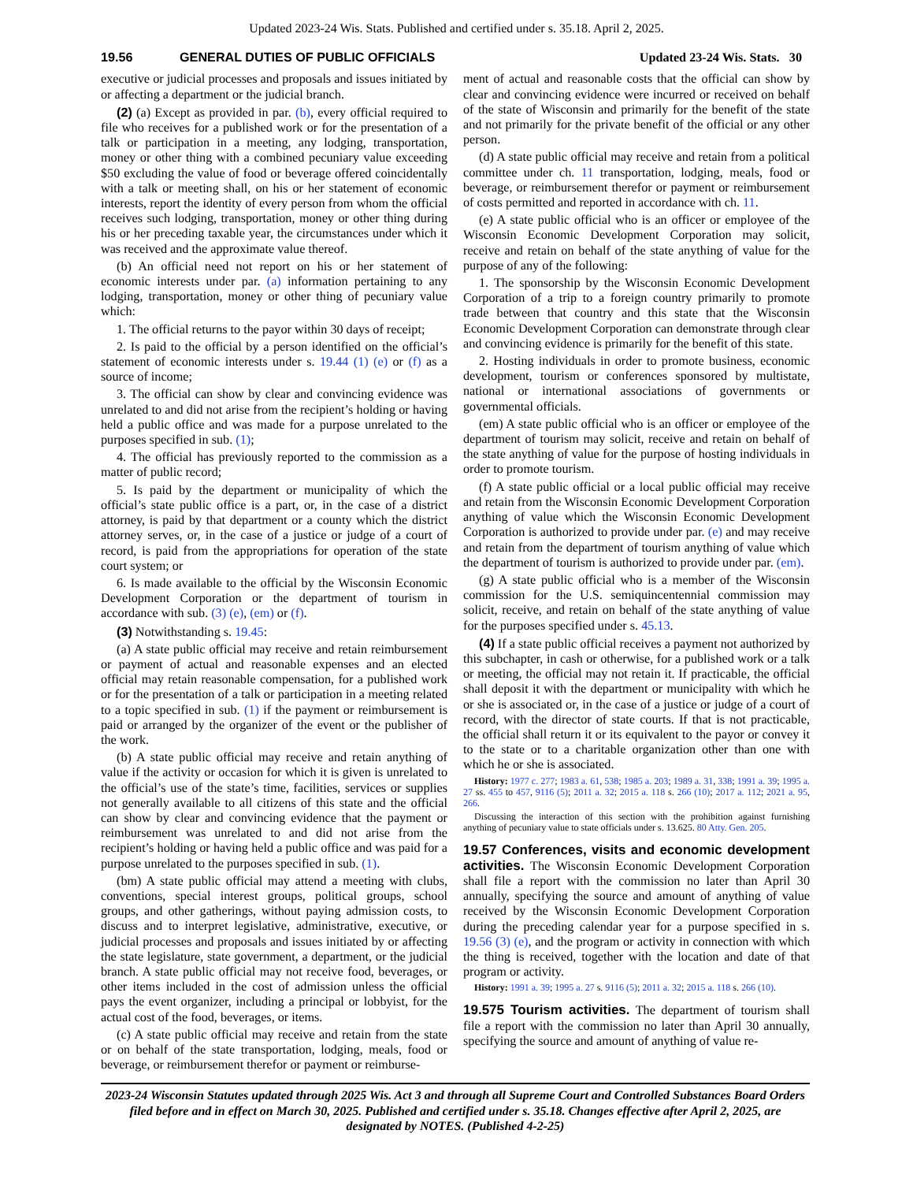Updated 2023-24 Wis. Stats. Published and certified under s. 35.18. April 2, 2025.
19.56 GENERAL DUTIES OF PUBLIC OFFICIALS Updated 23-24 Wis. Stats. 30
executive or judicial processes and proposals and issues initiated by or affecting a department or the judicial branch.
(2) (a) Except as provided in par. (b), every official required to file who receives for a published work or for the presentation of a talk or participation in a meeting, any lodging, transportation, money or other thing with a combined pecuniary value exceeding $50 excluding the value of food or beverage offered coincidentally with a talk or meeting shall, on his or her statement of economic interests, report the identity of every person from whom the official receives such lodging, transportation, money or other thing during his or her preceding taxable year, the circumstances under which it was received and the approximate value thereof.
(b) An official need not report on his or her statement of economic interests under par. (a) information pertaining to any lodging, transportation, money or other thing of pecuniary value which:
1. The official returns to the payor within 30 days of receipt;
2. Is paid to the official by a person identified on the official’s statement of economic interests under s. 19.44 (1) (e) or (f) as a source of income;
3. The official can show by clear and convincing evidence was unrelated to and did not arise from the recipient’s holding or having held a public office and was made for a purpose unrelated to the purposes specified in sub. (1);
4. The official has previously reported to the commission as a matter of public record;
5. Is paid by the department or municipality of which the official’s state public office is a part, or, in the case of a district attorney, is paid by that department or a county which the district attorney serves, or, in the case of a justice or judge of a court of record, is paid from the appropriations for operation of the state court system; or
6. Is made available to the official by the Wisconsin Economic Development Corporation or the department of tourism in accordance with sub. (3) (e), (em) or (f).
(3) Notwithstanding s. 19.45:
(a) A state public official may receive and retain reimbursement or payment of actual and reasonable expenses and an elected official may retain reasonable compensation, for a published work or for the presentation of a talk or participation in a meeting related to a topic specified in sub. (1) if the payment or reimbursement is paid or arranged by the organizer of the event or the publisher of the work.
(b) A state public official may receive and retain anything of value if the activity or occasion for which it is given is unrelated to the official’s use of the state’s time, facilities, services or supplies not generally available to all citizens of this state and the official can show by clear and convincing evidence that the payment or reimbursement was unrelated to and did not arise from the recipient’s holding or having held a public office and was paid for a purpose unrelated to the purposes specified in sub. (1).
(bm) A state public official may attend a meeting with clubs, conventions, special interest groups, political groups, school groups, and other gatherings, without paying admission costs, to discuss and to interpret legislative, administrative, executive, or judicial processes and proposals and issues initiated by or affecting the state legislature, state government, a department, or the judicial branch. A state public official may not receive food, beverages, or other items included in the cost of admission unless the official pays the event organizer, including a principal or lobbyist, for the actual cost of the food, beverages, or items.
(c) A state public official may receive and retain from the state or on behalf of the state transportation, lodging, meals, food or beverage, or reimbursement therefor or payment or reimburse-
ment of actual and reasonable costs that the official can show by clear and convincing evidence were incurred or received on behalf of the state of Wisconsin and primarily for the benefit of the state and not primarily for the private benefit of the official or any other person.
(d) A state public official may receive and retain from a political committee under ch. 11 transportation, lodging, meals, food or beverage, or reimbursement therefor or payment or reimbursement of costs permitted and reported in accordance with ch. 11.
(e) A state public official who is an officer or employee of the Wisconsin Economic Development Corporation may solicit, receive and retain on behalf of the state anything of value for the purpose of any of the following:
1. The sponsorship by the Wisconsin Economic Development Corporation of a trip to a foreign country primarily to promote trade between that country and this state that the Wisconsin Economic Development Corporation can demonstrate through clear and convincing evidence is primarily for the benefit of this state.
2. Hosting individuals in order to promote business, economic development, tourism or conferences sponsored by multistate, national or international associations of governments or governmental officials.
(em) A state public official who is an officer or employee of the department of tourism may solicit, receive and retain on behalf of the state anything of value for the purpose of hosting individuals in order to promote tourism.
(f) A state public official or a local public official may receive and retain from the Wisconsin Economic Development Corporation anything of value which the Wisconsin Economic Development Corporation is authorized to provide under par. (e) and may receive and retain from the department of tourism anything of value which the department of tourism is authorized to provide under par. (em).
(g) A state public official who is a member of the Wisconsin commission for the U.S. semiquincentennial commission may solicit, receive, and retain on behalf of the state anything of value for the purposes specified under s. 45.13.
(4) If a state public official receives a payment not authorized by this subchapter, in cash or otherwise, for a published work or a talk or meeting, the official may not retain it. If practicable, the official shall deposit it with the department or municipality with which he or she is associated or, in the case of a justice or judge of a court of record, with the director of state courts. If that is not practicable, the official shall return it or its equivalent to the payor or convey it to the state or to a charitable organization other than one with which he or she is associated.
History: 1977 c. 277; 1983 a. 61, 538; 1985 a. 203; 1989 a. 31, 338; 1991 a. 39; 1995 a. 27 ss. 455 to 457, 9116 (5); 2011 a. 32; 2015 a. 118 s. 266 (10); 2017 a. 112; 2021 a. 95, 266.
Discussing the interaction of this section with the prohibition against furnishing anything of pecuniary value to state officials under s. 13.625. 80 Atty. Gen. 205.
19.57 Conferences, visits and economic development activities. The Wisconsin Economic Development Corporation shall file a report with the commission no later than April 30 annually, specifying the source and amount of anything of value received by the Wisconsin Economic Development Corporation during the preceding calendar year for a purpose specified in s. 19.56 (3) (e), and the program or activity in connection with which the thing is received, together with the location and date of that program or activity.
History: 1991 a. 39; 1995 a. 27 s. 9116 (5); 2011 a. 32; 2015 a. 118 s. 266 (10).
19.575 Tourism activities. The department of tourism shall file a report with the commission no later than April 30 annually, specifying the source and amount of anything of value re-
2023-24 Wisconsin Statutes updated through 2025 Wis. Act 3 and through all Supreme Court and Controlled Substances Board Orders filed before and in effect on March 30, 2025. Published and certified under s. 35.18. Changes effective after April 2, 2025, are designated by NOTES. (Published 4-2-25)